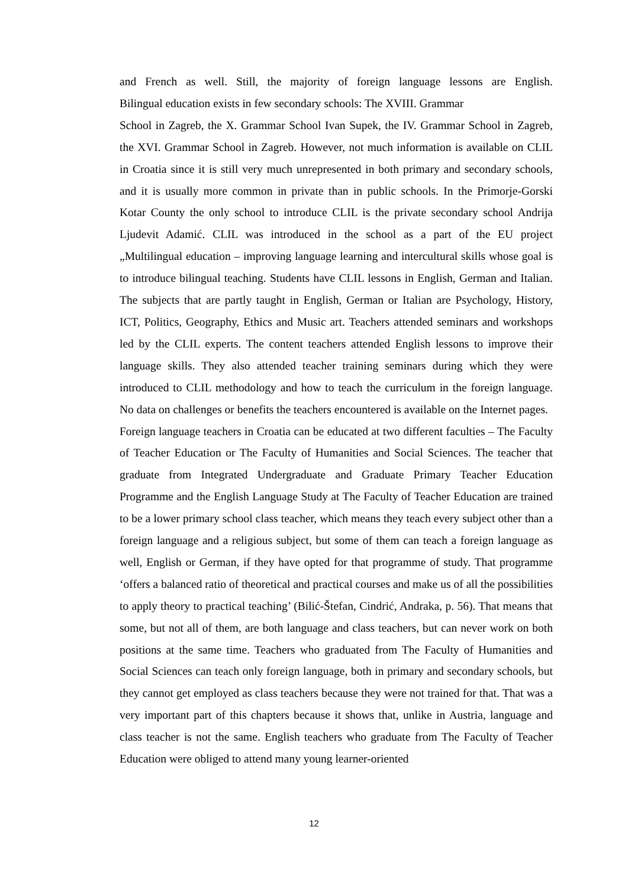and French as well. Still, the majority of foreign language lessons are English.
Bilingual education exists in few secondary schools: The XVIII. Grammar
School in Zagreb, the X. Grammar School Ivan Supek, the IV. Grammar School in Zagreb, the XVI. Grammar School in Zagreb. However, not much information is available on CLIL in Croatia since it is still very much unrepresented in both primary and secondary schools, and it is usually more common in private than in public schools. In the Primorje-Gorski Kotar County the only school to introduce CLIL is the private secondary school Andrija Ljudevit Adamić. CLIL was introduced in the school as a part of the EU project „Multilingual education – improving language learning and intercultural skills whose goal is to introduce bilingual teaching. Students have CLIL lessons in English, German and Italian. The subjects that are partly taught in English, German or Italian are Psychology, History, ICT, Politics, Geography, Ethics and Music art. Teachers attended seminars and workshops led by the CLIL experts. The content teachers attended English lessons to improve their language skills. They also attended teacher training seminars during which they were introduced to CLIL methodology and how to teach the curriculum in the foreign language. No data on challenges or benefits the teachers encountered is available on the Internet pages.
Foreign language teachers in Croatia can be educated at two different faculties – The Faculty of Teacher Education or The Faculty of Humanities and Social Sciences. The teacher that graduate from Integrated Undergraduate and Graduate Primary Teacher Education Programme and the English Language Study at The Faculty of Teacher Education are trained to be a lower primary school class teacher, which means they teach every subject other than a foreign language and a religious subject, but some of them can teach a foreign language as well, English or German, if they have opted for that programme of study. That programme ‘offers a balanced ratio of theoretical and practical courses and make us of all the possibilities to apply theory to practical teaching’ (Bilić-Štefan, Cindrić, Andraka, p. 56). That means that some, but not all of them, are both language and class teachers, but can never work on both positions at the same time. Teachers who graduated from The Faculty of Humanities and Social Sciences can teach only foreign language, both in primary and secondary schools, but they cannot get employed as class teachers because they were not trained for that. That was a very important part of this chapters because it shows that, unlike in Austria, language and class teacher is not the same. English teachers who graduate from The Faculty of Teacher Education were obliged to attend many young learner-oriented
12